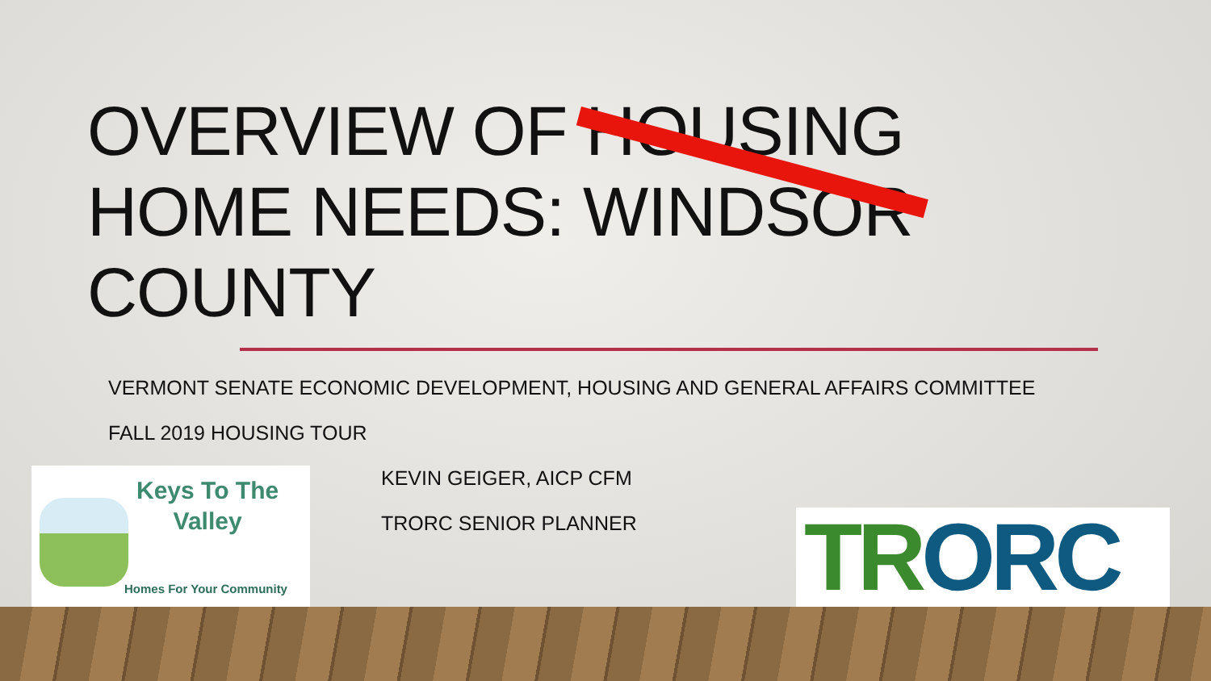OVERVIEW OF HOUSING
HOME NEEDS: WINDSOR
COUNTY
VERMONT SENATE ECONOMIC DEVELOPMENT, HOUSING AND GENERAL AFFAIRS COMMITTEE
FALL 2019 HOUSING TOUR
KEVIN GEIGER, AICP CFM
TRORC SENIOR PLANNER
Keys To The
Valley
Homes For Your Community
TR ORC